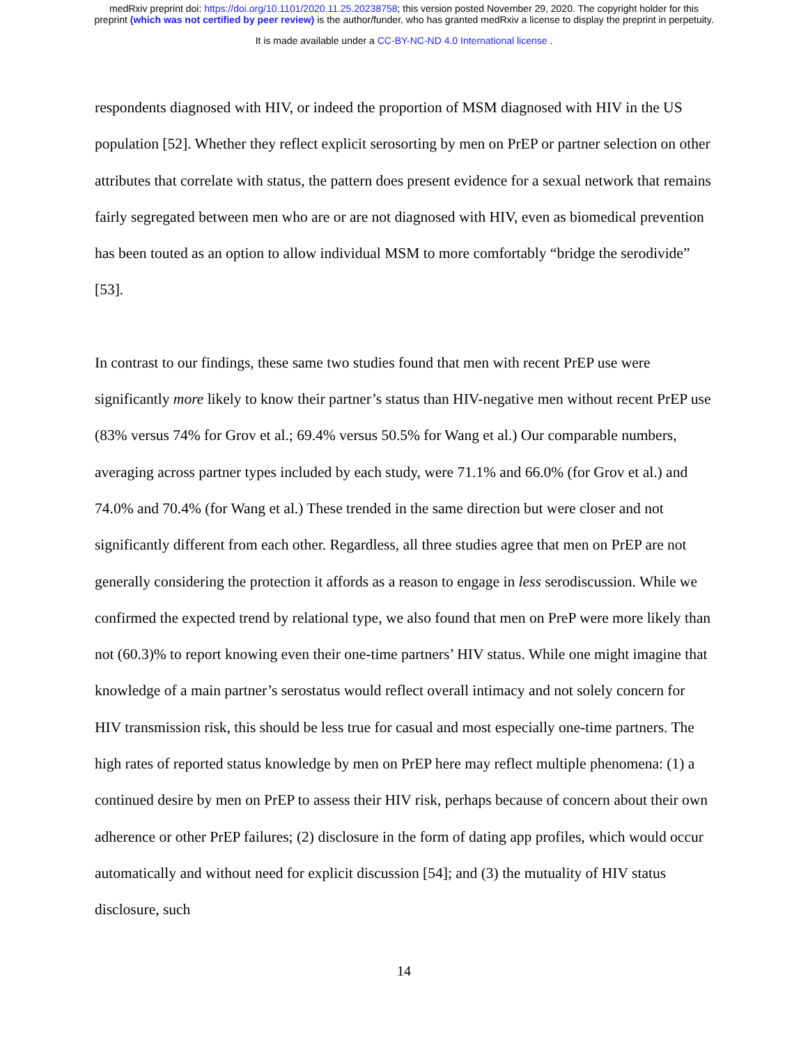medRxiv preprint doi: https://doi.org/10.1101/2020.11.25.20238758; this version posted November 29, 2020. The copyright holder for this
preprint (which was not certified by peer review) is the author/funder, who has granted medRxiv a license to display the preprint in perpetuity.
It is made available under a CC-BY-NC-ND 4.0 International license .
respondents diagnosed with HIV, or indeed the proportion of MSM diagnosed with HIV in the US population [52]. Whether they reflect explicit serosorting by men on PrEP or partner selection on other attributes that correlate with status, the pattern does present evidence for a sexual network that remains fairly segregated between men who are or are not diagnosed with HIV, even as biomedical prevention has been touted as an option to allow individual MSM to more comfortably “bridge the serodivide” [53].
In contrast to our findings, these same two studies found that men with recent PrEP use were significantly more likely to know their partner’s status than HIV-negative men without recent PrEP use (83% versus 74% for Grov et al.; 69.4% versus 50.5% for Wang et al.) Our comparable numbers, averaging across partner types included by each study, were 71.1% and 66.0% (for Grov et al.) and 74.0% and 70.4% (for Wang et al.) These trended in the same direction but were closer and not significantly different from each other. Regardless, all three studies agree that men on PrEP are not generally considering the protection it affords as a reason to engage in less serodiscussion. While we confirmed the expected trend by relational type, we also found that men on PreP were more likely than not (60.3)% to report knowing even their one-time partners’ HIV status. While one might imagine that knowledge of a main partner’s serostatus would reflect overall intimacy and not solely concern for HIV transmission risk, this should be less true for casual and most especially one-time partners. The high rates of reported status knowledge by men on PrEP here may reflect multiple phenomena: (1) a continued desire by men on PrEP to assess their HIV risk, perhaps because of concern about their own adherence or other PrEP failures; (2) disclosure in the form of dating app profiles, which would occur automatically and without need for explicit discussion [54]; and (3) the mutuality of HIV status disclosure, such
14